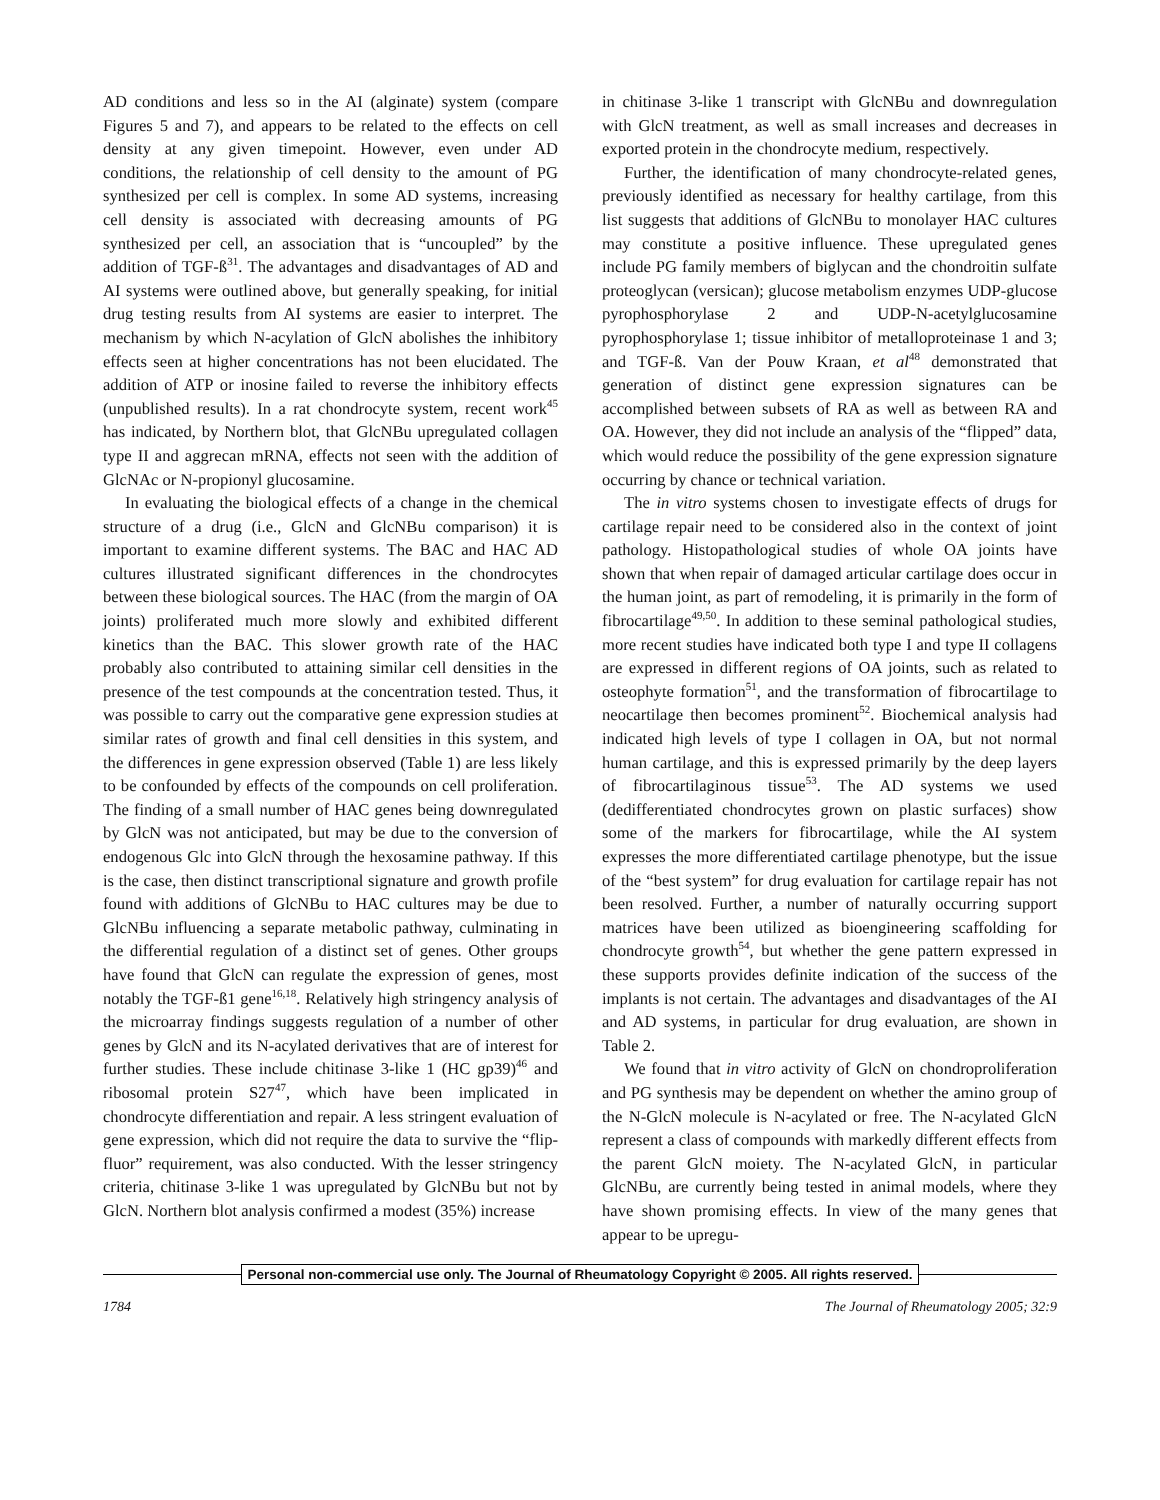AD conditions and less so in the AI (alginate) system (compare Figures 5 and 7), and appears to be related to the effects on cell density at any given timepoint. However, even under AD conditions, the relationship of cell density to the amount of PG synthesized per cell is complex. In some AD systems, increasing cell density is associated with decreasing amounts of PG synthesized per cell, an association that is “uncoupled” by the addition of TGF-ß<sup>31</sup>. The advantages and disadvantages of AD and AI systems were outlined above, but generally speaking, for initial drug testing results from AI systems are easier to interpret. The mechanism by which N-acylation of GlcN abolishes the inhibitory effects seen at higher concentrations has not been elucidated. The addition of ATP or inosine failed to reverse the inhibitory effects (unpublished results). In a rat chondrocyte system, recent work<sup>45</sup> has indicated, by Northern blot, that GlcNBu upregulated collagen type II and aggrecan mRNA, effects not seen with the addition of GlcNAc or N-propionyl glucosamine.
In evaluating the biological effects of a change in the chemical structure of a drug (i.e., GlcN and GlcNBu comparison) it is important to examine different systems. The BAC and HAC AD cultures illustrated significant differences in the chondrocytes between these biological sources. The HAC (from the margin of OA joints) proliferated much more slowly and exhibited different kinetics than the BAC. This slower growth rate of the HAC probably also contributed to attaining similar cell densities in the presence of the test compounds at the concentration tested. Thus, it was possible to carry out the comparative gene expression studies at similar rates of growth and final cell densities in this system, and the differences in gene expression observed (Table 1) are less likely to be confounded by effects of the compounds on cell proliferation. The finding of a small number of HAC genes being downregulated by GlcN was not anticipated, but may be due to the conversion of endogenous Glc into GlcN through the hexosamine pathway. If this is the case, then distinct transcriptional signature and growth profile found with additions of GlcNBu to HAC cultures may be due to GlcNBu influencing a separate metabolic pathway, culminating in the differential regulation of a distinct set of genes. Other groups have found that GlcN can regulate the expression of genes, most notably the TGF-ß1 gene<sup>16,18</sup>. Relatively high stringency analysis of the microarray findings suggests regulation of a number of other genes by GlcN and its N-acylated derivatives that are of interest for further studies. These include chitinase 3-like 1 (HC gp39)<sup>46</sup> and ribosomal protein S27<sup>47</sup>, which have been implicated in chondrocyte differentiation and repair. A less stringent evaluation of gene expression, which did not require the data to survive the “flip-fluor” requirement, was also conducted. With the lesser stringency criteria, chitinase 3-like 1 was upregulated by GlcNBu but not by GlcN. Northern blot analysis confirmed a modest (35%) increase
in chitinase 3-like 1 transcript with GlcNBu and downregulation with GlcN treatment, as well as small increases and decreases in exported protein in the chondrocyte medium, respectively.
Further, the identification of many chondrocyte-related genes, previously identified as necessary for healthy cartilage, from this list suggests that additions of GlcNBu to monolayer HAC cultures may constitute a positive influence. These upregulated genes include PG family members of biglycan and the chondroitin sulfate proteoglycan (versican); glucose metabolism enzymes UDP-glucose pyrophosphorylase 2 and UDP-N-acetylglucosamine pyrophosphorylase 1; tissue inhibitor of metalloproteinase 1 and 3; and TGF-ß. Van der Pouw Kraan, et al<sup>48</sup> demonstrated that generation of distinct gene expression signatures can be accomplished between subsets of RA as well as between RA and OA. However, they did not include an analysis of the “flipped” data, which would reduce the possibility of the gene expression signature occurring by chance or technical variation.
The in vitro systems chosen to investigate effects of drugs for cartilage repair need to be considered also in the context of joint pathology. Histopathological studies of whole OA joints have shown that when repair of damaged articular cartilage does occur in the human joint, as part of remodeling, it is primarily in the form of fibrocartilage<sup>49,50</sup>. In addition to these seminal pathological studies, more recent studies have indicated both type I and type II collagens are expressed in different regions of OA joints, such as related to osteophyte formation<sup>51</sup>, and the transformation of fibrocartilage to neocartilage then becomes prominent<sup>52</sup>. Biochemical analysis had indicated high levels of type I collagen in OA, but not normal human cartilage, and this is expressed primarily by the deep layers of fibrocartilaginous tissue<sup>53</sup>. The AD systems we used (dedifferentiated chondrocytes grown on plastic surfaces) show some of the markers for fibrocartilage, while the AI system expresses the more differentiated cartilage phenotype, but the issue of the “best system” for drug evaluation for cartilage repair has not been resolved. Further, a number of naturally occurring support matrices have been utilized as bioengineering scaffolding for chondrocyte growth<sup>54</sup>, but whether the gene pattern expressed in these supports provides definite indication of the success of the implants is not certain. The advantages and disadvantages of the AI and AD systems, in particular for drug evaluation, are shown in Table 2.
We found that in vitro activity of GlcN on chondroproliferation and PG synthesis may be dependent on whether the amino group of the N-GlcN molecule is N-acylated or free. The N-acylated GlcN represent a class of compounds with markedly different effects from the parent GlcN moiety. The N-acylated GlcN, in particular GlcNBu, are currently being tested in animal models, where they have shown promising effects. In view of the many genes that appear to be upregu-
Personal non-commercial use only. The Journal of Rheumatology Copyright © 2005. All rights reserved.
1784 The Journal of Rheumatology 2005; 32:9